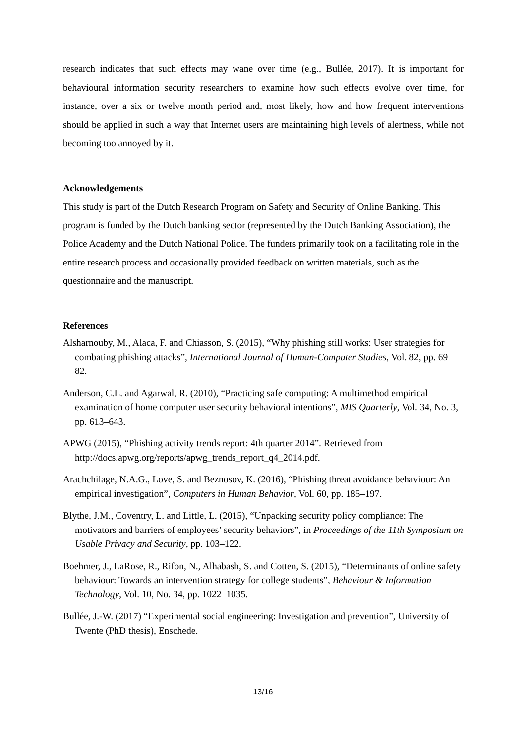research indicates that such effects may wane over time (e.g., Bullée, 2017). It is important for behavioural information security researchers to examine how such effects evolve over time, for instance, over a six or twelve month period and, most likely, how and how frequent interventions should be applied in such a way that Internet users are maintaining high levels of alertness, while not becoming too annoyed by it.
Acknowledgements
This study is part of the Dutch Research Program on Safety and Security of Online Banking. This program is funded by the Dutch banking sector (represented by the Dutch Banking Association), the Police Academy and the Dutch National Police. The funders primarily took on a facilitating role in the entire research process and occasionally provided feedback on written materials, such as the questionnaire and the manuscript.
References
Alsharnouby, M., Alaca, F. and Chiasson, S. (2015), “Why phishing still works: User strategies for combating phishing attacks”, International Journal of Human-Computer Studies, Vol. 82, pp. 69–82.
Anderson, C.L. and Agarwal, R. (2010), “Practicing safe computing: A multimethod empirical examination of home computer user security behavioral intentions”, MIS Quarterly, Vol. 34, No. 3, pp. 613–643.
APWG (2015), “Phishing activity trends report: 4th quarter 2014”. Retrieved from http://docs.apwg.org/reports/apwg_trends_report_q4_2014.pdf.
Arachchilage, N.A.G., Love, S. and Beznosov, K. (2016), “Phishing threat avoidance behaviour: An empirical investigation”, Computers in Human Behavior, Vol. 60, pp. 185–197.
Blythe, J.M., Coventry, L. and Little, L. (2015), “Unpacking security policy compliance: The motivators and barriers of employees’ security behaviors”, in Proceedings of the 11th Symposium on Usable Privacy and Security, pp. 103–122.
Boehmer, J., LaRose, R., Rifon, N., Alhabash, S. and Cotten, S. (2015), “Determinants of online safety behaviour: Towards an intervention strategy for college students”, Behaviour & Information Technology, Vol. 10, No. 34, pp. 1022–1035.
Bullée, J.-W. (2017) “Experimental social engineering: Investigation and prevention”, University of Twente (PhD thesis), Enschede.
13/16